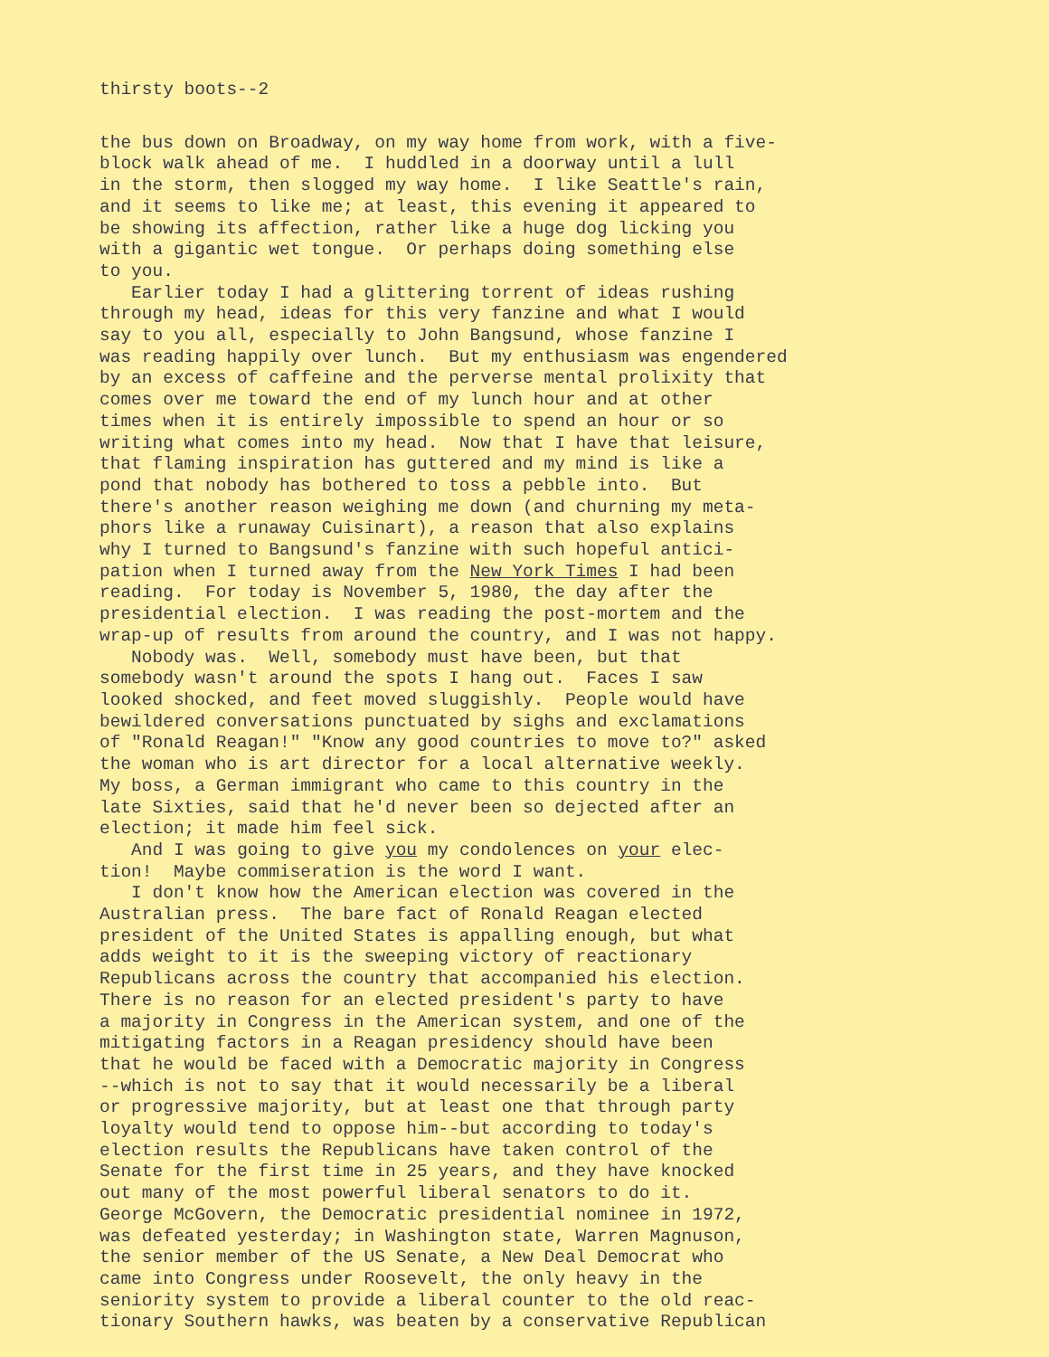thirsty boots--2
the bus down on Broadway, on my way home from work, with a five- block walk ahead of me. I huddled in a doorway until a lull in the storm, then slogged my way home. I like Seattle's rain, and it seems to like me; at least, this evening it appeared to be showing its affection, rather like a huge dog licking you with a gigantic wet tongue. Or perhaps doing something else to you. Earlier today I had a glittering torrent of ideas rushing through my head, ideas for this very fanzine and what I would say to you all, especially to John Bangsund, whose fanzine I was reading happily over lunch. But my enthusiasm was engendered by an excess of caffeine and the perverse mental prolixity that comes over me toward the end of my lunch hour and at other times when it is entirely impossible to spend an hour or so writing what comes into my head. Now that I have that leisure, that flaming inspiration has guttered and my mind is like a pond that nobody has bothered to toss a pebble into. But there's another reason weighing me down (and churning my meta- phors like a runaway Cuisinart), a reason that also explains why I turned to Bangsund's fanzine with such hopeful antici- pation when I turned away from the New York Times I had been reading. For today is November 5, 1980, the day after the presidential election. I was reading the post-mortem and the wrap-up of results from around the country, and I was not happy. Nobody was. Well, somebody must have been, but that somebody wasn't around the spots I hang out. Faces I saw looked shocked, and feet moved sluggishly. People would have bewildered conversations punctuated by sighs and exclamations of "Ronald Reagan!" "Know any good countries to move to?" asked the woman who is art director for a local alternative weekly. My boss, a German immigrant who came to this country in the late Sixties, said that he'd never been so dejected after an election; it made him feel sick. And I was going to give you my condolences on your elec- tion! Maybe commiseration is the word I want. I don't know how the American election was covered in the Australian press. The bare fact of Ronald Reagan elected president of the United States is appalling enough, but what adds weight to it is the sweeping victory of reactionary Republicans across the country that accompanied his election. There is no reason for an elected president's party to have a majority in Congress in the American system, and one of the mitigating factors in a Reagan presidency should have been that he would be faced with a Democratic majority in Congress --which is not to say that it would necessarily be a liberal or progressive majority, but at least one that through party loyalty would tend to oppose him--but according to today's election results the Republicans have taken control of the Senate for the first time in 25 years, and they have knocked out many of the most powerful liberal senators to do it. George McGovern, the Democratic presidential nominee in 1972, was defeated yesterday; in Washington state, Warren Magnuson, the senior member of the US Senate, a New Deal Democrat who came into Congress under Roosevelt, the only heavy in the seniority system to provide a liberal counter to the old reac- tionary Southern hawks, was beaten by a conservative Republican